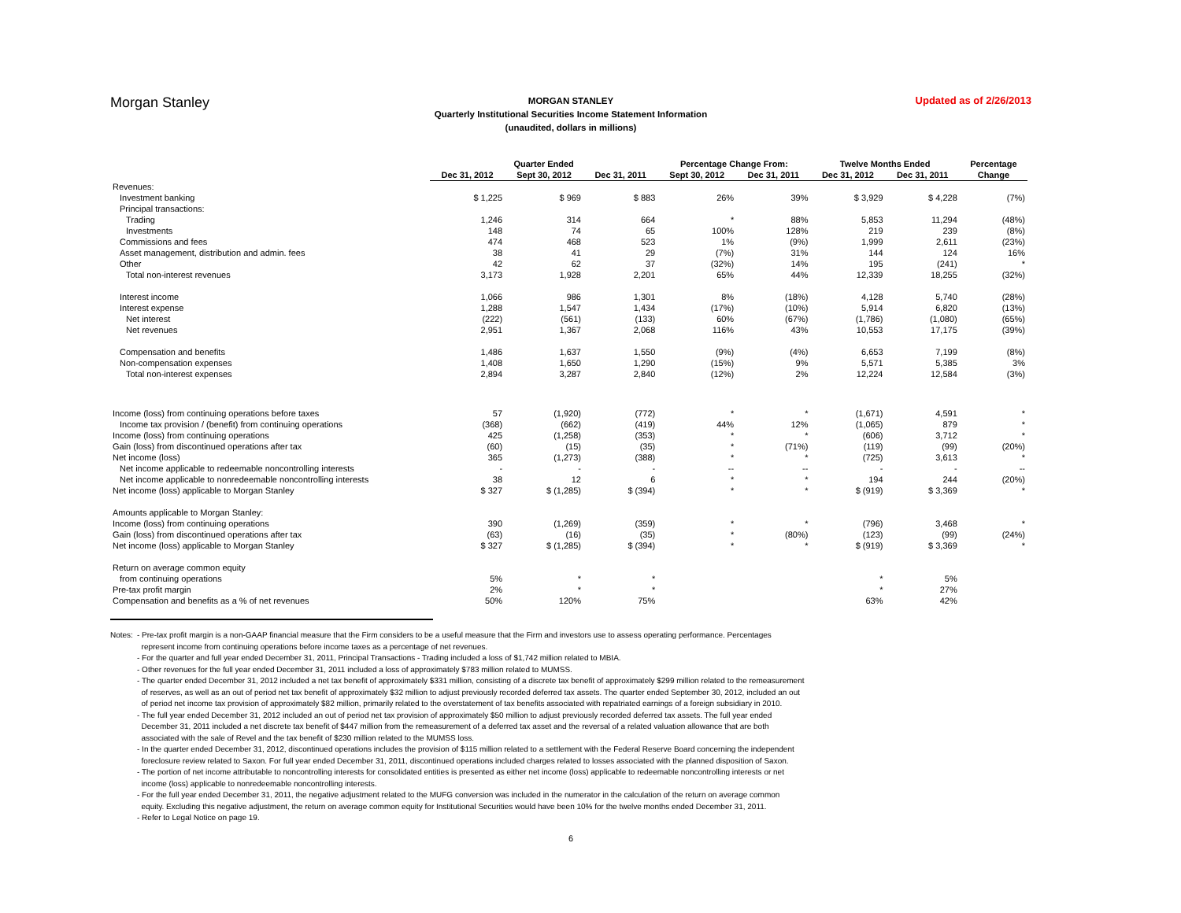Morgan Stanley
MORGAN STANLEY
Quarterly Institutional Securities Income Statement Information
(unaudited, dollars in millions)
Updated as of 2/26/2013
| | Quarter Ended | | | Percentage Change From: | | Twelve Months Ended | | Percentage |
| --- | --- | --- | --- | --- | --- | --- | --- | --- |
| | Dec 31, 2012 | Sept 30, 2012 | Dec 31, 2011 | Sept 30, 2012 | Dec 31, 2011 | Dec 31, 2012 | Dec 31, 2011 | Change |
| Revenues: | | | | | | | | |
| Investment banking | $ 1,225 | $ 969 | $ 883 | 26% | 39% | $ 3,929 | $ 4,228 | (7%) |
| Principal transactions: | | | | | | | | |
| Trading | 1,246 | 314 | 664 | * | 88% | 5,853 | 11,294 | (48%) |
| Investments | 148 | 74 | 65 | 100% | 128% | 219 | 239 | (8%) |
| Commissions and fees | 474 | 468 | 523 | 1% | (9%) | 1,999 | 2,611 | (23%) |
| Asset management, distribution and admin. fees | 38 | 41 | 29 | (7%) | 31% | 144 | 124 | 16% |
| Other | 42 | 62 | 37 | (32%) | 14% | 195 | (241) | * |
| Total non-interest revenues | 3,173 | 1,928 | 2,201 | 65% | 44% | 12,339 | 18,255 | (32%) |
| Interest income | 1,066 | 986 | 1,301 | 8% | (18%) | 4,128 | 5,740 | (28%) |
| Interest expense | 1,288 | 1,547 | 1,434 | (17%) | (10%) | 5,914 | 6,820 | (13%) |
| Net interest | (222) | (561) | (133) | 60% | (67%) | (1,786) | (1,080) | (65%) |
| Net revenues | 2,951 | 1,367 | 2,068 | 116% | 43% | 10,553 | 17,175 | (39%) |
| Compensation and benefits | 1,486 | 1,637 | 1,550 | (9%) | (4%) | 6,653 | 7,199 | (8%) |
| Non-compensation expenses | 1,408 | 1,650 | 1,290 | (15%) | 9% | 5,571 | 5,385 | 3% |
| Total non-interest expenses | 2,894 | 3,287 | 2,840 | (12%) | 2% | 12,224 | 12,584 | (3%) |
| Income (loss) from continuing operations before taxes | 57 | (1,920) | (772) | * | * | (1,671) | 4,591 | * |
| Income tax provision / (benefit) from continuing operations | (368) | (662) | (419) | 44% | 12% | (1,065) | 879 | * |
| Income (loss) from continuing operations | 425 | (1,258) | (353) | * | * | (606) | 3,712 | * |
| Gain (loss) from discontinued operations after tax | (60) | (15) | (35) | * | (71%) | (119) | (99) | (20%) |
| Net income (loss) | 365 | (1,273) | (388) | * | * | (725) | 3,613 | * |
| Net income applicable to redeemable noncontrolling interests | - | - | - | -- | -- | - | - | -- |
| Net income applicable to nonredeemable noncontrolling interests | 38 | 12 | 6 | * | * | 194 | 244 | (20%) |
| Net income (loss) applicable to Morgan Stanley | $ 327 | $ (1,285) | $ (394) | * | * | $ (919) | $ 3,369 | * |
| Amounts applicable to Morgan Stanley: | | | | | | | | |
| Income (loss) from continuing operations | 390 | (1,269) | (359) | * | * | (796) | 3,468 | * |
| Gain (loss) from discontinued operations after tax | (63) | (16) | (35) | * | (80%) | (123) | (99) | (24%) |
| Net income (loss) applicable to Morgan Stanley | $ 327 | $ (1,285) | $ (394) | * | * | $ (919) | $ 3,369 | * |
| Return on average common equity | | | | | | | | |
| from continuing operations | 5% | * | * | | | * | 5% | |
| Pre-tax profit margin | 2% | * | * | | | * | 27% | |
| Compensation and benefits as a % of net revenues | 50% | 120% | 75% | | | 63% | 42% | |
Notes:
- Pre-tax profit margin is a non-GAAP financial measure that the Firm considers to be a useful measure that the Firm and investors use to assess operating performance. Percentages
represent income from continuing operations before income taxes as a percentage of net revenues.
- For the quarter and full year ended December 31, 2011, Principal Transactions - Trading included a loss of $1,742 million related to MBIA.
- Other revenues for the full year ended December 31, 2011 included a loss of approximately $783 million related to MUMSS.
- The quarter ended December 31, 2012 included a net tax benefit of approximately $331 million, consisting of a discrete tax benefit of approximately $299 million related to the remeasurement
of reserves, as well as an out of period net tax benefit of approximately $32 million to adjust previously recorded deferred tax assets. The quarter ended September 30, 2012, included an out
of period net income tax provision of approximately $82 million, primarily related to the overstatement of tax benefits associated with repatriated earnings of a foreign subsidiary in 2010.
- The full year ended December 31, 2012 included an out of period net tax provision of approximately $50 million to adjust previously recorded deferred tax assets. The full year ended
December 31, 2011 included a net discrete tax benefit of $447 million from the remeasurement of a deferred tax asset and the reversal of a related valuation allowance that are both
associated with the sale of Revel and the tax benefit of $230 million related to the MUMSS loss.
- In the quarter ended December 31, 2012, discontinued operations includes the provision of $115 million related to a settlement with the Federal Reserve Board concerning the independent
foreclosure review related to Saxon. For full year ended December 31, 2011, discontinued operations included charges related to losses associated with the planned disposition of Saxon.
- The portion of net income attributable to noncontrolling interests for consolidated entities is presented as either net income (loss) applicable to redeemable noncontrolling interests or net
income (loss) applicable to nonredeemable noncontrolling interests.
- For the full year ended December 31, 2011, the negative adjustment related to the MUFG conversion was included in the numerator in the calculation of the return on average common
equity. Excluding this negative adjustment, the return on average common equity for Institutional Securities would have been 10% for the twelve months ended December 31, 2011.
- Refer to Legal Notice on page 19.
6